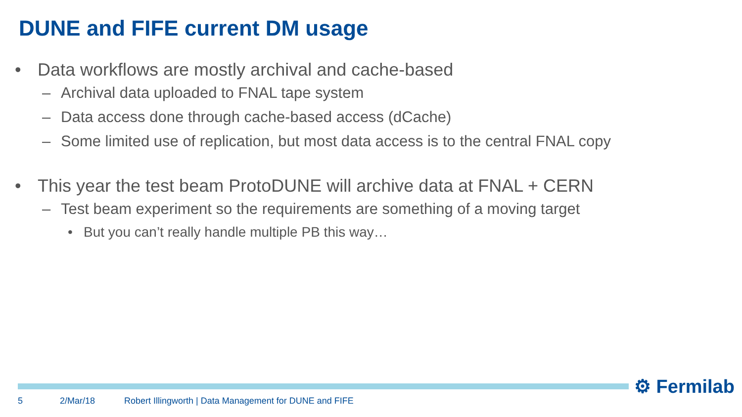DUNE and FIFE current DM usage
• Data workflows are mostly archival and cache-based
– Archival data uploaded to FNAL tape system
– Data access done through cache-based access (dCache)
– Some limited use of replication, but most data access is to the central FNAL copy
• This year the test beam ProtoDUNE will archive data at FNAL + CERN
– Test beam experiment so the requirements are something of a moving target
• But you can’t really handle multiple PB this way…
⚙ Fermilab
5 2/Mar/18 Robert Illingworth | Data Management for DUNE and FIFE